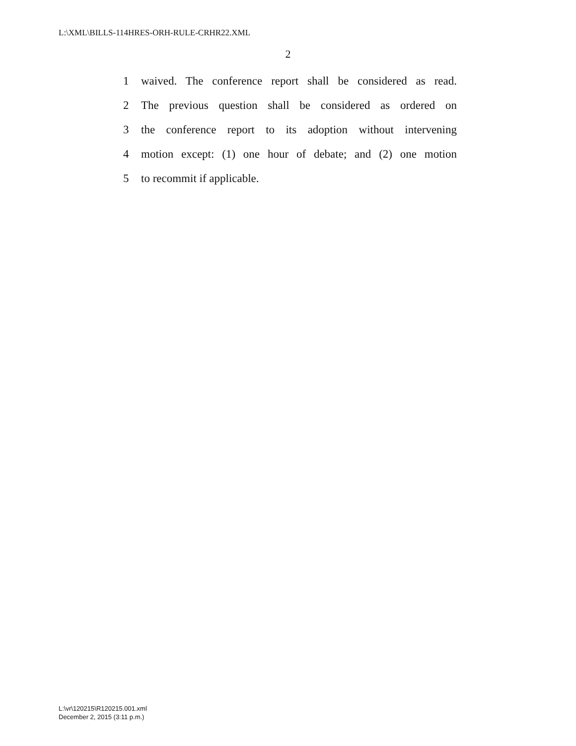L:\XML\BILLS-114HRES-ORH-RULE-CRHR22.XML
2
1 waived. The conference report shall be considered as read.
2 The previous question shall be considered as ordered on
3 the conference report to its adoption without intervening
4 motion except: (1) one hour of debate; and (2) one motion
5 to recommit if applicable.
L:\vr\120215\R120215.001.xml
December 2, 2015 (3:11 p.m.)